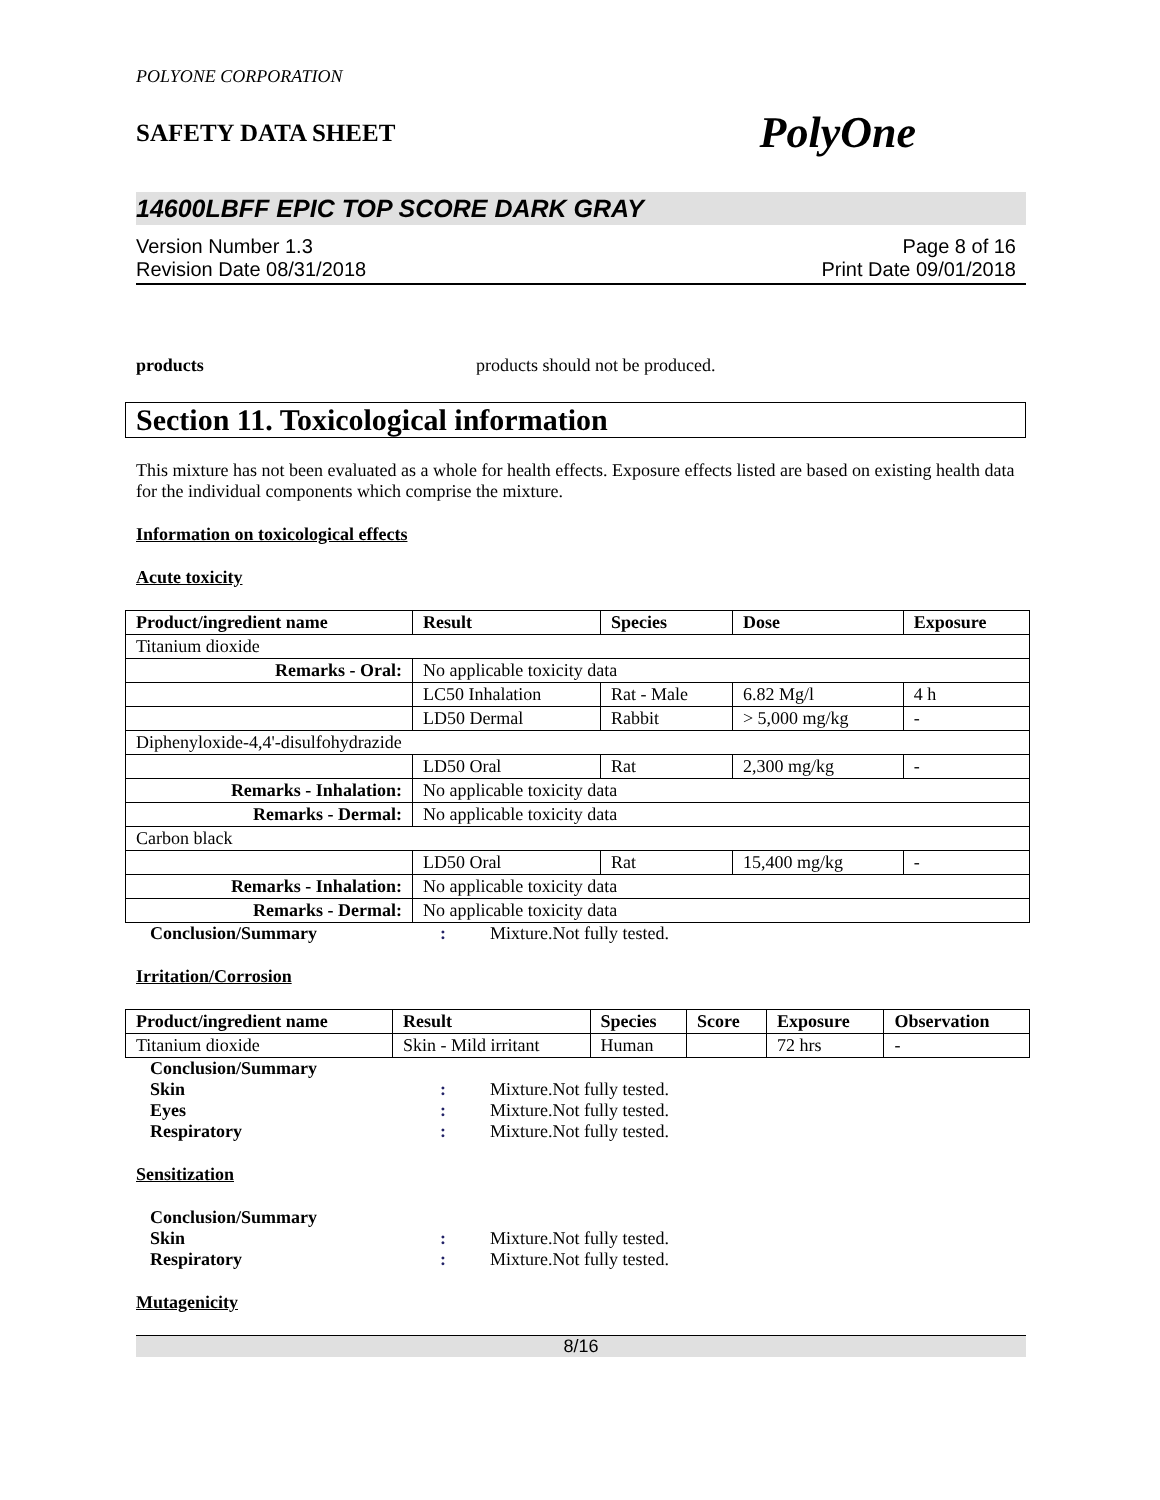POLYONE CORPORATION
SAFETY DATA SHEET PolyOne
14600LBFF EPIC TOP SCORE DARK GRAY
Version Number 1.3
Revision Date 08/31/2018
Page 8 of 16
Print Date 09/01/2018
products products should not be produced.
Section 11. Toxicological information
This mixture has not been evaluated as a whole for health effects. Exposure effects listed are based on existing health data for the individual components which comprise the mixture.
Information on toxicological effects
Acute toxicity
| Product/ingredient name | Result | Species | Dose | Exposure |
| --- | --- | --- | --- | --- |
| Titanium dioxide | | | | |
| Remarks - Oral: | No applicable toxicity data | | | |
| | LC50 Inhalation | Rat - Male | 6.82 Mg/l | 4 h |
| | LD50 Dermal | Rabbit | > 5,000 mg/kg | - |
| Diphenyloxide-4,4'-disulfohydrazide | | | | |
| | LD50 Oral | Rat | 2,300 mg/kg | - |
| Remarks - Inhalation: | No applicable toxicity data | | | |
| Remarks - Dermal: | No applicable toxicity data | | | |
| Carbon black | | | | |
| | LD50 Oral | Rat | 15,400 mg/kg | - |
| Remarks - Inhalation: | No applicable toxicity data | | | |
| Remarks - Dermal: | No applicable toxicity data | | | |
Conclusion/Summary: Mixture.Not fully tested.
Irritation/Corrosion
| Product/ingredient name | Result | Species | Score | Exposure | Observation |
| --- | --- | --- | --- | --- | --- |
| Titanium dioxide | Skin - Mild irritant | Human | | 72 hrs | - |
Conclusion/Summary
Skin: Mixture.Not fully tested.
Eyes: Mixture.Not fully tested.
Respiratory: Mixture.Not fully tested.
Sensitization
Conclusion/Summary
Skin: Mixture.Not fully tested.
Respiratory: Mixture.Not fully tested.
Mutagenicity
8/16